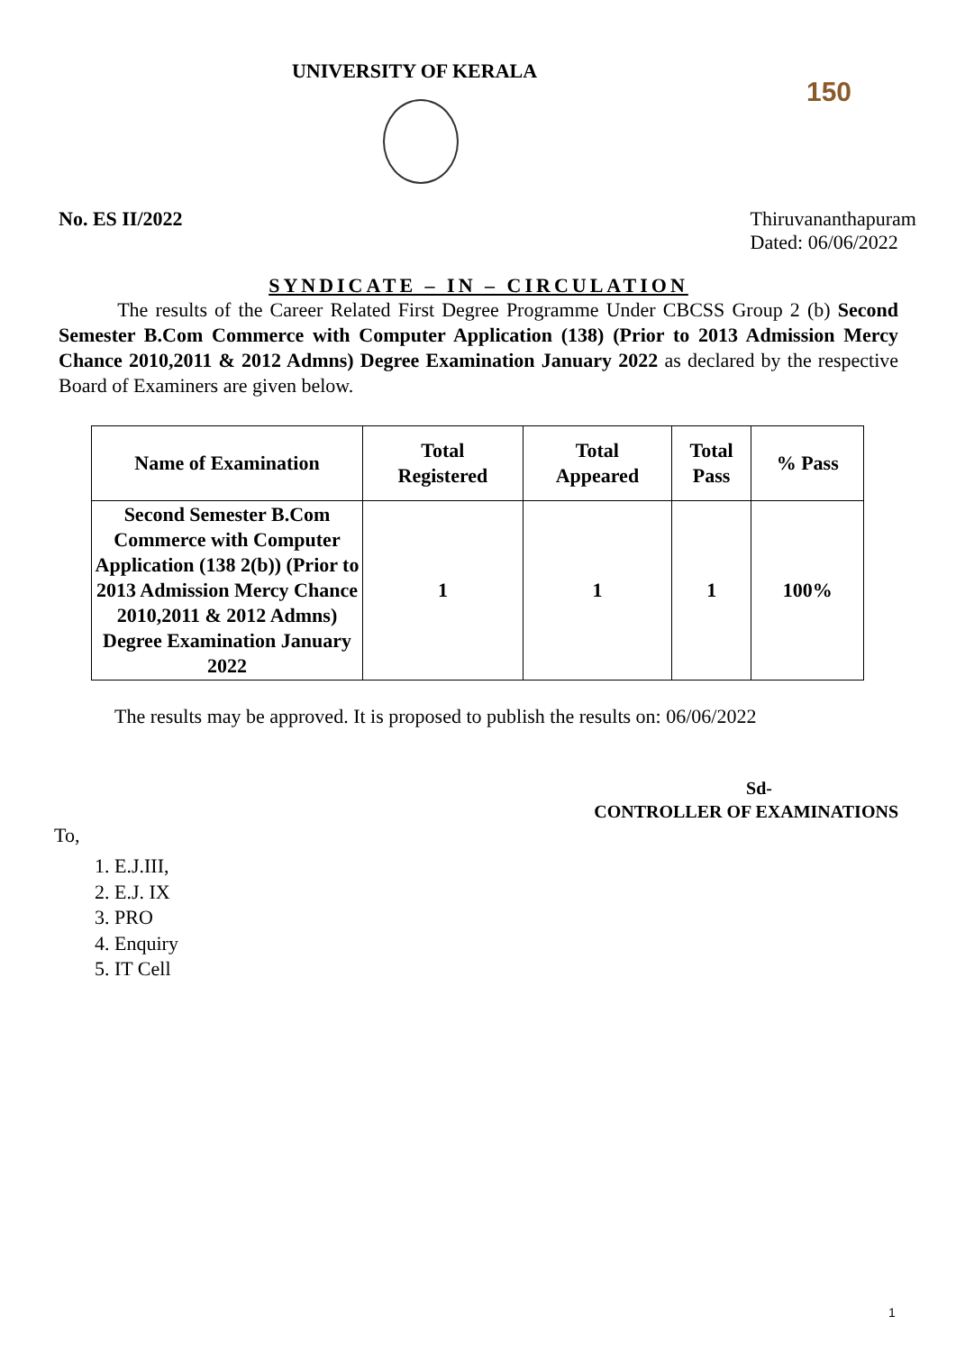UNIVERSITY OF KERALA
150
No. ES II/2022 Thiruvananthapuram
Dated: 06/06/2022
SYNDICATE – IN – CIRCULATION
The results of the Career Related First Degree Programme Under CBCSS Group 2 (b) Second Semester B.Com Commerce with Computer Application (138) (Prior to 2013 Admission Mercy Chance 2010,2011 & 2012 Admns) Degree Examination January 2022 as declared by the respective Board of Examiners are given below.
| Name of Examination | Total Registered | Total Appeared | Total Pass | % Pass |
| --- | --- | --- | --- | --- |
| Second Semester B.Com Commerce with Computer Application (138 2(b)) (Prior to 2013 Admission Mercy Chance 2010,2011 & 2012 Admns) Degree Examination January 2022 | 1 | 1 | 1 | 100% |
The results may be approved. It is proposed to publish the results on: 06/06/2022
Sd-
CONTROLLER OF EXAMINATIONS
To,
1. E.J.III,
2. E.J. IX
3. PRO
4. Enquiry
5. IT Cell
1